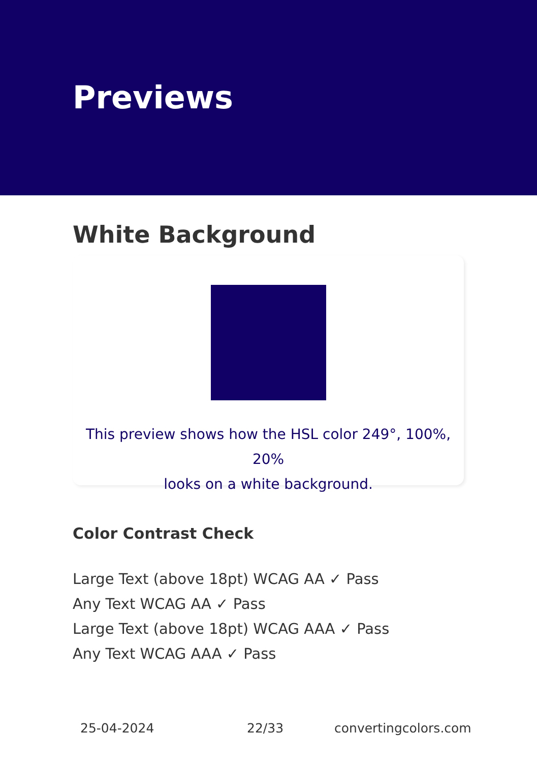Previews
White Background
This preview shows how the HSL color 249°, 100%, 20%
looks on a white background.
Color Contrast Check
Large Text (above 18pt) WCAG AA ✓ Pass
Any Text WCAG AA ✓ Pass
Large Text (above 18pt) WCAG AAA ✓ Pass
Any Text WCAG AAA ✓ Pass
25-04-2024 22/33 convertingcolors.com